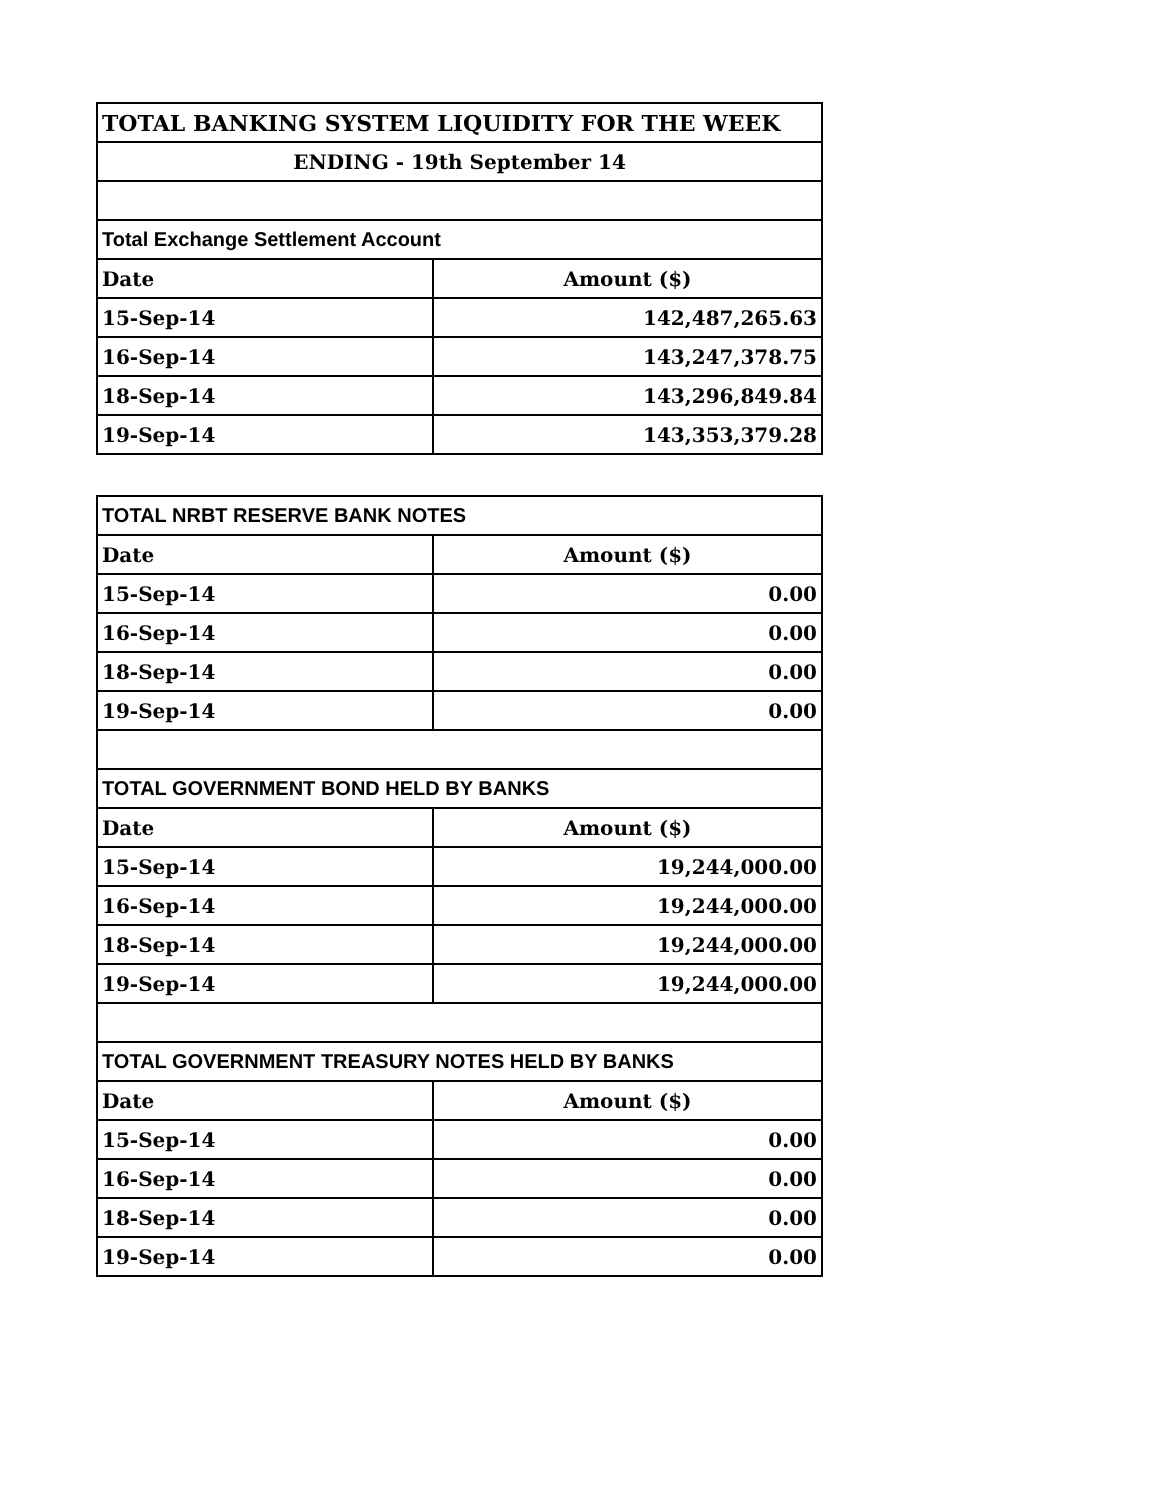| TOTAL BANKING SYSTEM LIQUIDITY FOR THE WEEK | |
| --- | --- |
| ENDING - 19th September 14 | |
| Total Exchange Settlement Account | |
| Date | Amount ($) |
| 15-Sep-14 | 142,487,265.63 |
| 16-Sep-14 | 143,247,378.75 |
| 18-Sep-14 | 143,296,849.84 |
| 19-Sep-14 | 143,353,379.28 |
| TOTAL NRBT RESERVE BANK NOTES | |
| --- | --- |
| Date | Amount ($) |
| 15-Sep-14 | 0.00 |
| 16-Sep-14 | 0.00 |
| 18-Sep-14 | 0.00 |
| 19-Sep-14 | 0.00 |
| TOTAL GOVERNMENT BOND HELD BY BANKS | |
| Date | Amount ($) |
| 15-Sep-14 | 19,244,000.00 |
| 16-Sep-14 | 19,244,000.00 |
| 18-Sep-14 | 19,244,000.00 |
| 19-Sep-14 | 19,244,000.00 |
| TOTAL GOVERNMENT TREASURY NOTES HELD BY BANKS | |
| Date | Amount ($) |
| 15-Sep-14 | 0.00 |
| 16-Sep-14 | 0.00 |
| 18-Sep-14 | 0.00 |
| 19-Sep-14 | 0.00 |